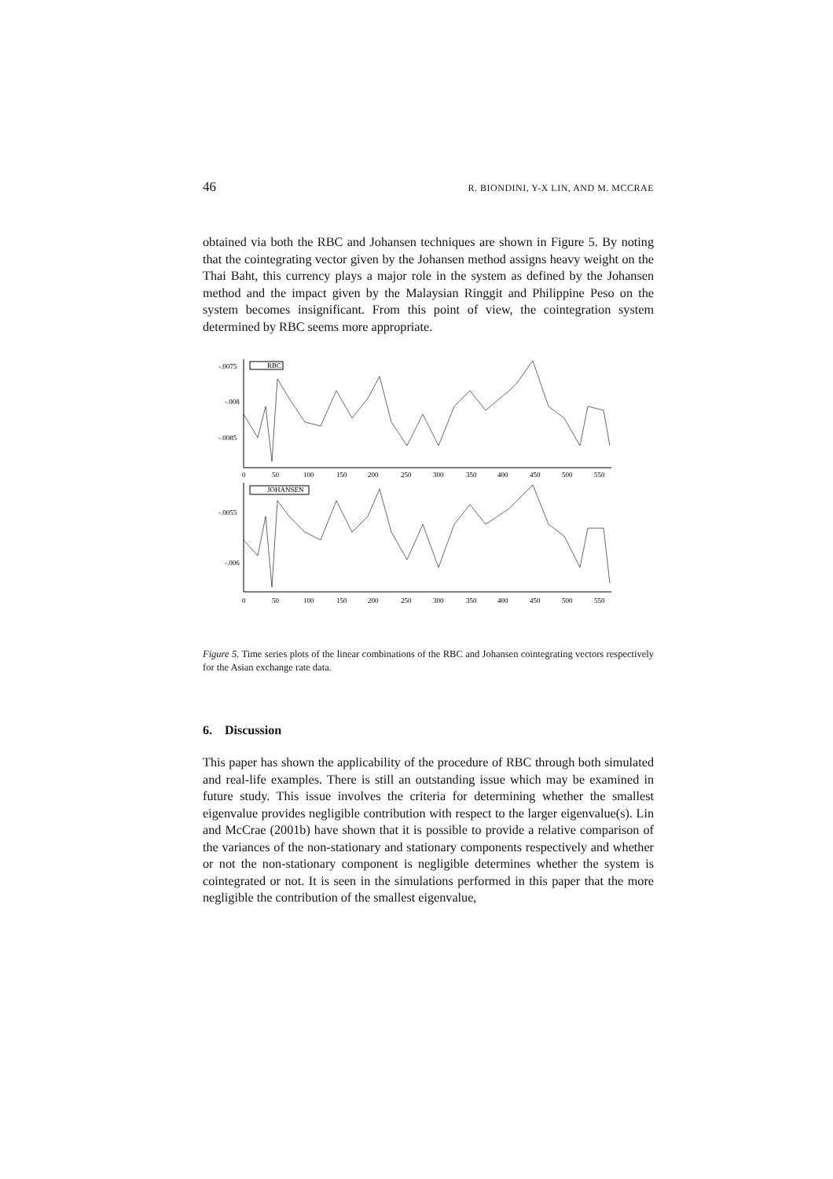46 R. BIONDINI, Y-X LIN, AND M. MCCRAE
obtained via both the RBC and Johansen techniques are shown in Figure 5. By noting that the cointegrating vector given by the Johansen method assigns heavy weight on the Thai Baht, this currency plays a major role in the system as defined by the Johansen method and the impact given by the Malaysian Ringgit and Philippine Peso on the system becomes insignificant. From this point of view, the cointegration system determined by RBC seems more appropriate.
RBC
-.0075
-.008
-.0085
0
50
100
150
200
250
300
350
400
450
500
550
JOHANSEN
-.0055
-.006
0
50
100
150
200
250
300
350
400
450
500
550
Figure 5. Time series plots of the linear combinations of the RBC and Johansen cointegrating vectors respectively for the Asian exchange rate data.
6. Discussion
This paper has shown the applicability of the procedure of RBC through both simulated and real-life examples. There is still an outstanding issue which may be examined in future study. This issue involves the criteria for determining whether the smallest eigenvalue provides negligible contribution with respect to the larger eigenvalue(s). Lin and McCrae (2001b) have shown that it is possible to provide a relative comparison of the variances of the non-stationary and stationary components respectively and whether or not the non-stationary component is negligible determines whether the system is cointegrated or not. It is seen in the simulations performed in this paper that the more negligible the contribution of the smallest eigenvalue,